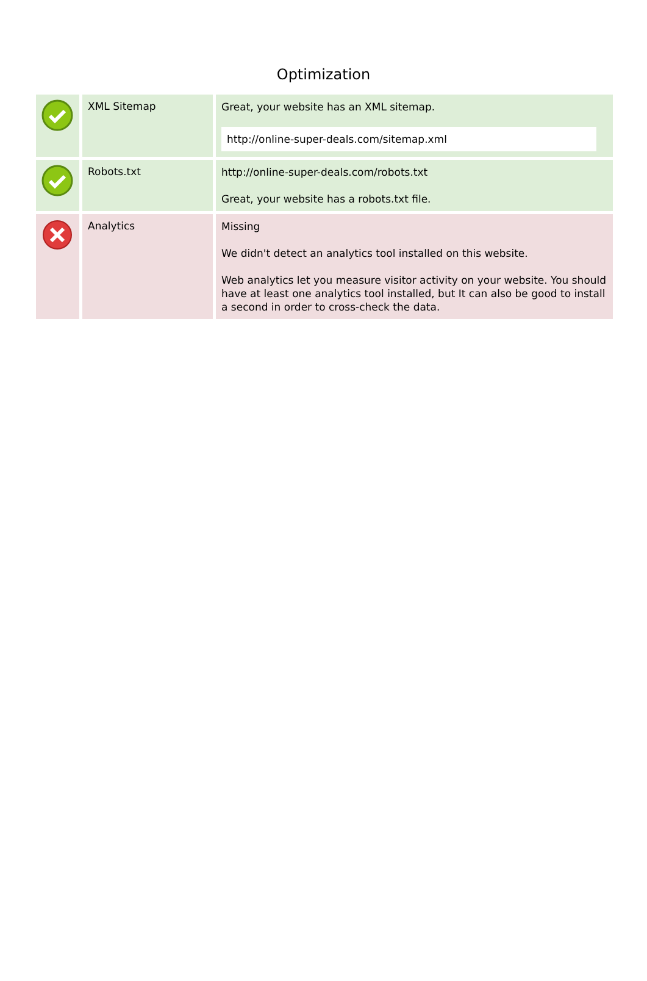Optimization
| | XML Sitemap | Great, your website has an XML sitemap. http://online-super-deals.com/sitemap.xml |
| | Robots.txt | http://online-super-deals.com/robots.txt Great, your website has a robots.txt file. |
| | Analytics | Missing We didn't detect an analytics tool installed on this website. Web analytics let you measure visitor activity on your website. You should have at least one analytics tool installed, but It can also be good to install a second in order to cross-check the data. |